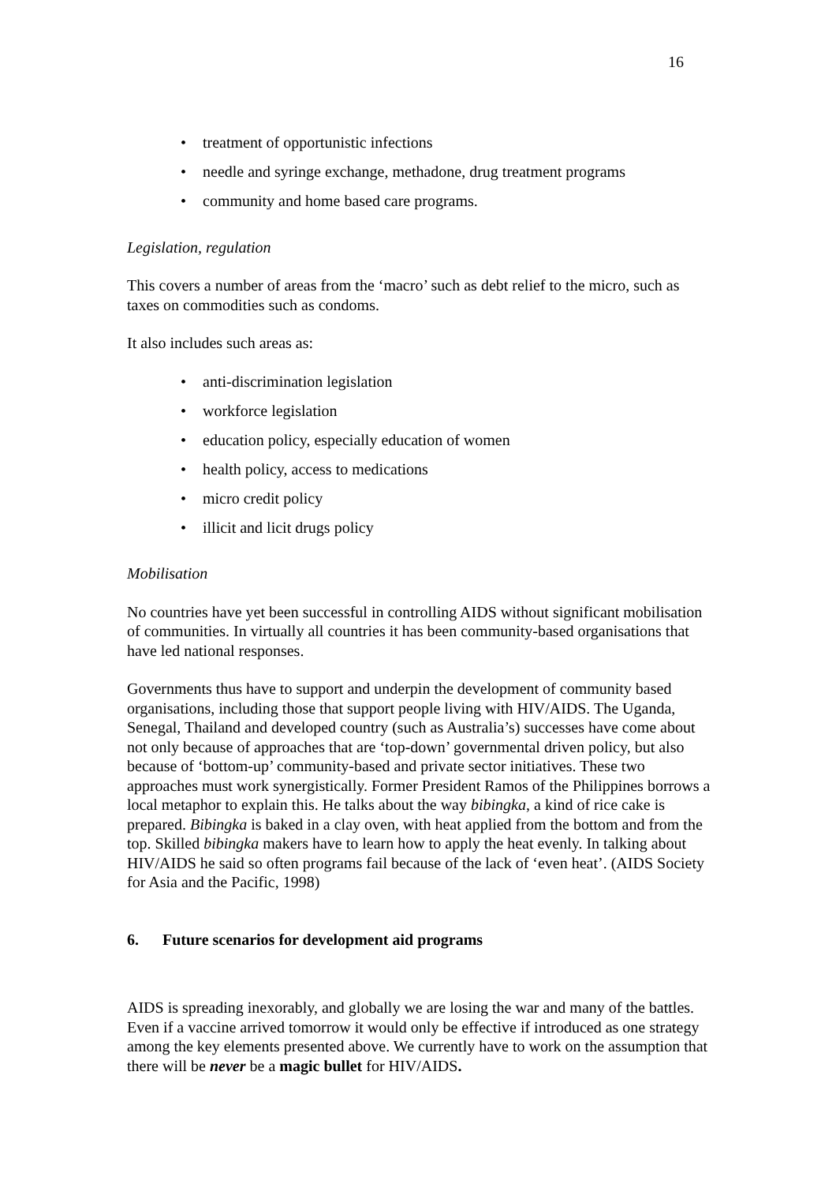16
• treatment of opportunistic infections
• needle and syringe exchange, methadone, drug treatment programs
• community and home based care programs.
Legislation, regulation
This covers a number of areas from the ‘macro’ such as debt relief to the micro, such as taxes on commodities such as condoms.
It also includes such areas as:
• anti-discrimination legislation
• workforce legislation
• education policy, especially education of women
• health policy, access to medications
• micro credit policy
• illicit and licit drugs policy
Mobilisation
No countries have yet been successful in controlling AIDS without significant mobilisation of communities. In virtually all countries it has been community-based organisations that have led national responses.
Governments thus have to support and underpin the development of community based organisations, including those that support people living with HIV/AIDS. The Uganda, Senegal, Thailand and developed country (such as Australia’s) successes have come about not only because of approaches that are ‘top-down’ governmental driven policy, but also because of ‘bottom-up’ community-based and private sector initiatives. These two approaches must work synergistically. Former President Ramos of the Philippines borrows a local metaphor to explain this. He talks about the way bibingka, a kind of rice cake is prepared. Bibingka is baked in a clay oven, with heat applied from the bottom and from the top. Skilled bibingka makers have to learn how to apply the heat evenly. In talking about HIV/AIDS he said so often programs fail because of the lack of ‘even heat’. (AIDS Society for Asia and the Pacific, 1998)
6. Future scenarios for development aid programs
AIDS is spreading inexorably, and globally we are losing the war and many of the battles. Even if a vaccine arrived tomorrow it would only be effective if introduced as one strategy among the key elements presented above. We currently have to work on the assumption that there will be never be a magic bullet for HIV/AIDS.